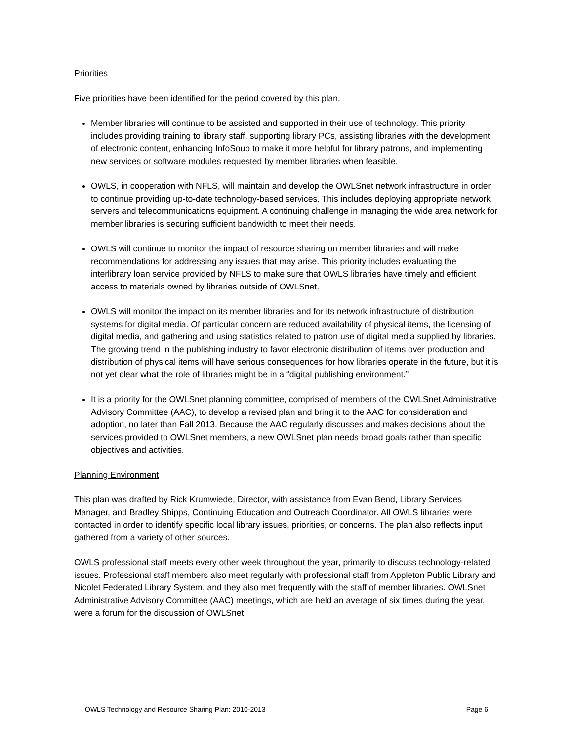Priorities
Five priorities have been identified for the period covered by this plan.
Member libraries will continue to be assisted and supported in their use of technology. This priority includes providing training to library staff, supporting library PCs, assisting libraries with the development of electronic content, enhancing InfoSoup to make it more helpful for library patrons, and implementing new services or software modules requested by member libraries when feasible.
OWLS, in cooperation with NFLS, will maintain and develop the OWLSnet network infrastructure in order to continue providing up-to-date technology-based services. This includes deploying appropriate network servers and telecommunications equipment. A continuing challenge in managing the wide area network for member libraries is securing sufficient bandwidth to meet their needs.
OWLS will continue to monitor the impact of resource sharing on member libraries and will make recommendations for addressing any issues that may arise. This priority includes evaluating the interlibrary loan service provided by NFLS to make sure that OWLS libraries have timely and efficient access to materials owned by libraries outside of OWLSnet.
OWLS will monitor the impact on its member libraries and for its network infrastructure of distribution systems for digital media. Of particular concern are reduced availability of physical items, the licensing of digital media, and gathering and using statistics related to patron use of digital media supplied by libraries. The growing trend in the publishing industry to favor electronic distribution of items over production and distribution of physical items will have serious consequences for how libraries operate in the future, but it is not yet clear what the role of libraries might be in a “digital publishing environment.”
It is a priority for the OWLSnet planning committee, comprised of members of the OWLSnet Administrative Advisory Committee (AAC), to develop a revised plan and bring it to the AAC for consideration and adoption, no later than Fall 2013. Because the AAC regularly discusses and makes decisions about the services provided to OWLSnet members, a new OWLSnet plan needs broad goals rather than specific objectives and activities.
Planning Environment
This plan was drafted by Rick Krumwiede, Director, with assistance from Evan Bend, Library Services Manager, and Bradley Shipps, Continuing Education and Outreach Coordinator. All OWLS libraries were contacted in order to identify specific local library issues, priorities, or concerns. The plan also reflects input gathered from a variety of other sources.
OWLS professional staff meets every other week throughout the year, primarily to discuss technology-related issues. Professional staff members also meet regularly with professional staff from Appleton Public Library and Nicolet Federated Library System, and they also met frequently with the staff of member libraries. OWLSnet Administrative Advisory Committee (AAC) meetings, which are held an average of six times during the year, were a forum for the discussion of OWLSnet
OWLS Technology and Resource Sharing Plan: 2010-2013 Page 6